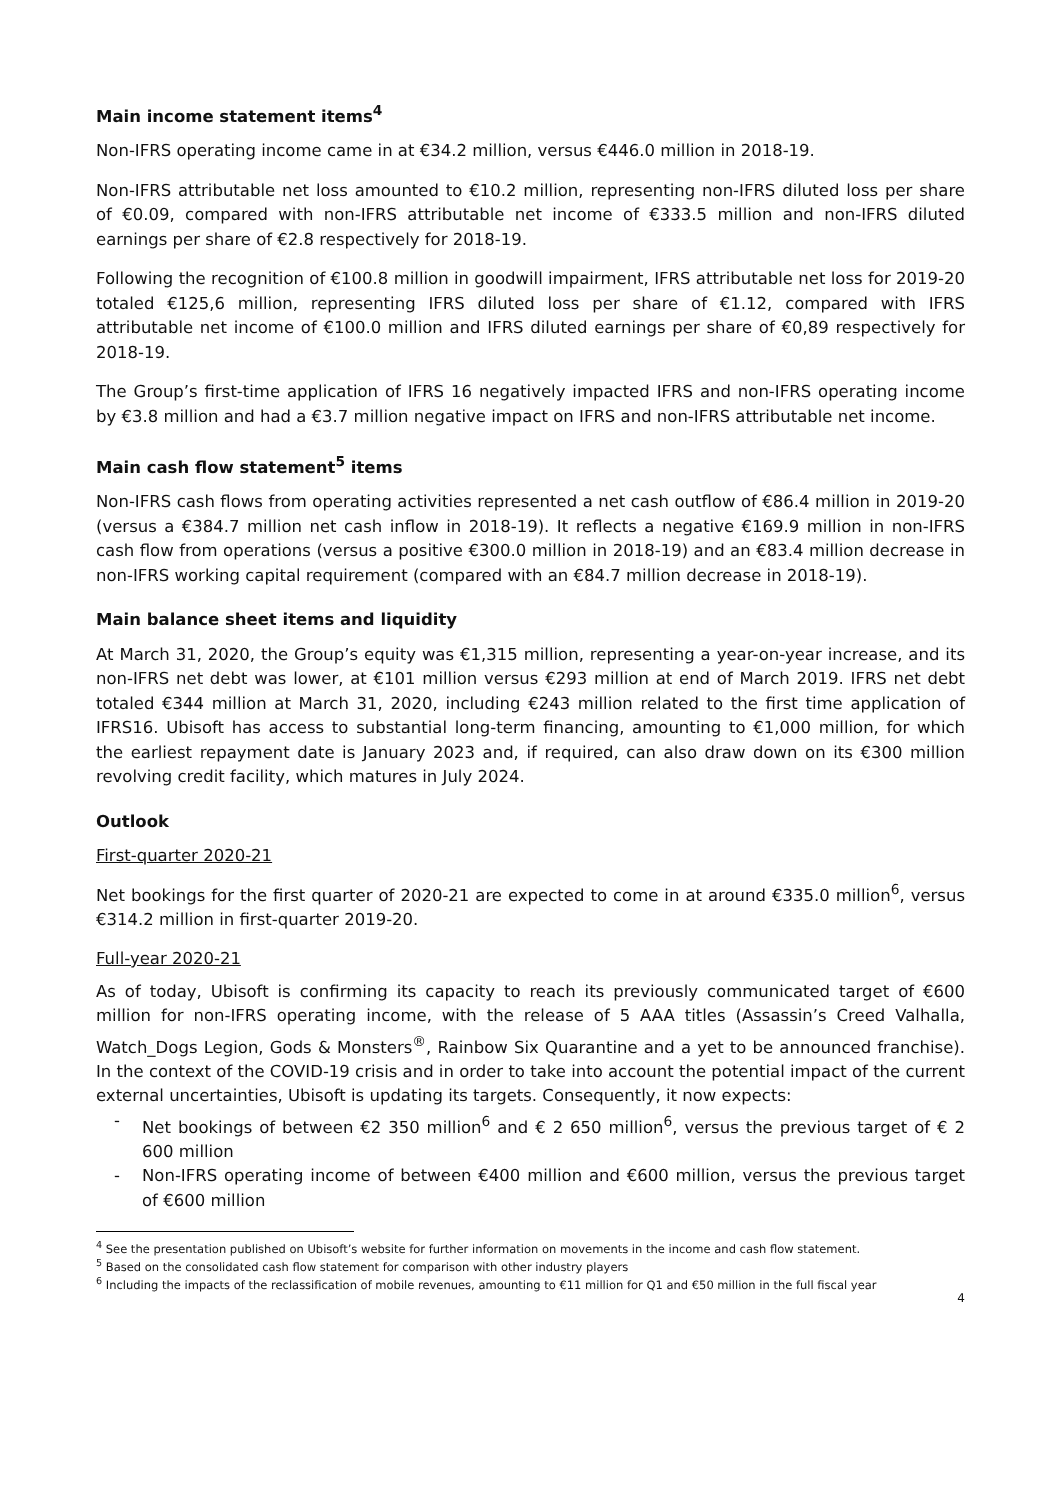Main income statement items<sup>4</sup>
Non-IFRS operating income came in at €34.2 million, versus €446.0 million in 2018-19.
Non-IFRS attributable net loss amounted to €10.2 million, representing non-IFRS diluted loss per share of €0.09, compared with non-IFRS attributable net income of €333.5 million and non-IFRS diluted earnings per share of €2.8 respectively for 2018-19.
Following the recognition of €100.8 million in goodwill impairment, IFRS attributable net loss for 2019-20 totaled €125,6 million, representing IFRS diluted loss per share of €1.12, compared with IFRS attributable net income of €100.0 million and IFRS diluted earnings per share of €0,89 respectively for 2018-19.
The Group’s first-time application of IFRS 16 negatively impacted IFRS and non-IFRS operating income by €3.8 million and had a €3.7 million negative impact on IFRS and non-IFRS attributable net income.
Main cash flow statement<sup>5</sup> items
Non-IFRS cash flows from operating activities represented a net cash outflow of €86.4 million in 2019-20 (versus a €384.7 million net cash inflow in 2018-19). It reflects a negative €169.9 million in non-IFRS cash flow from operations (versus a positive €300.0 million in 2018-19) and an €83.4 million decrease in non-IFRS working capital requirement (compared with an €84.7 million decrease in 2018-19).
Main balance sheet items and liquidity
At March 31, 2020, the Group’s equity was €1,315 million, representing a year-on-year increase, and its non-IFRS net debt was lower, at €101 million versus €293 million at end of March 2019. IFRS net debt totaled €344 million at March 31, 2020, including €243 million related to the first time application of IFRS16. Ubisoft has access to substantial long-term financing, amounting to €1,000 million, for which the earliest repayment date is January 2023 and, if required, can also draw down on its €300 million revolving credit facility, which matures in July 2024.
Outlook
First-quarter 2020-21
Net bookings for the first quarter of 2020-21 are expected to come in at around €335.0 million<sup>6</sup>, versus €314.2 million in first-quarter 2019-20.
Full-year 2020-21
As of today, Ubisoft is confirming its capacity to reach its previously communicated target of €600 million for non-IFRS operating income, with the release of 5 AAA titles (Assassin’s Creed Valhalla, Watch_Dogs Legion, Gods & Monsters<sup>®</sup>, Rainbow Six Quarantine and a yet to be announced franchise). In the context of the COVID-19 crisis and in order to take into account the potential impact of the current external uncertainties, Ubisoft is updating its targets. Consequently, it now expects:
- Net bookings of between €2 350 million<sup>6</sup> and € 2 650 million<sup>6</sup>, versus the previous target of € 2 600 million
- Non-IFRS operating income of between €400 million and €600 million, versus the previous target of €600 million
<sup>4</sup> See the presentation published on Ubisoft’s website for further information on movements in the income and cash flow statement.
<sup>5</sup> Based on the consolidated cash flow statement for comparison with other industry players
<sup>6</sup> Including the impacts of the reclassification of mobile revenues, amounting to €11 million for Q1 and €50 million in the full fiscal year
4